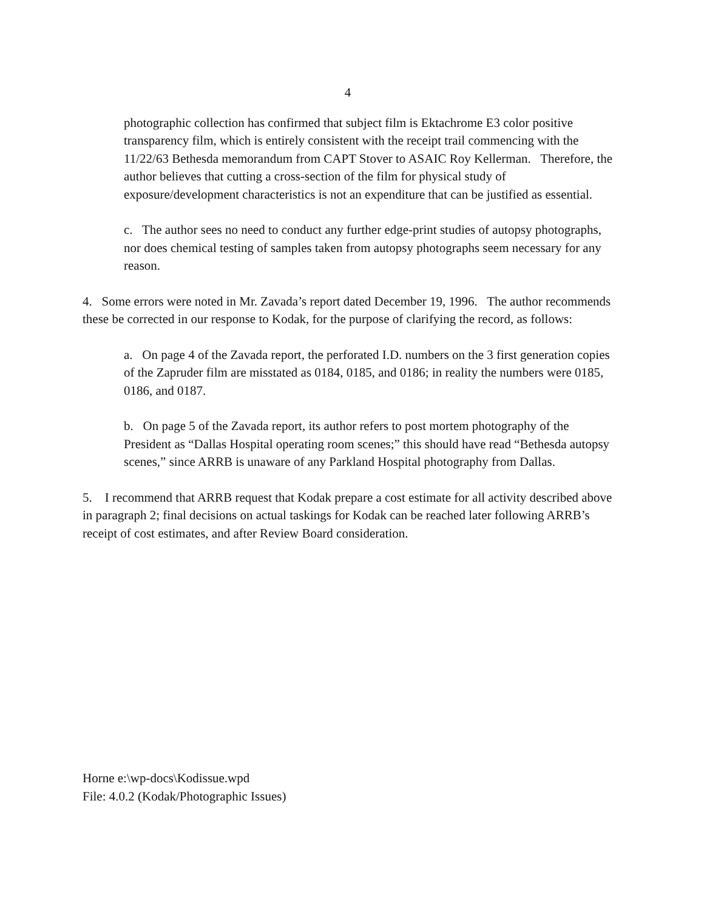4
photographic collection has confirmed that subject film is Ektachrome E3 color positive transparency film, which is entirely consistent with the receipt trail commencing with the 11/22/63 Bethesda memorandum from CAPT Stover to ASAIC Roy Kellerman. Therefore, the author believes that cutting a cross-section of the film for physical study of exposure/development characteristics is not an expenditure that can be justified as essential.
c. The author sees no need to conduct any further edge-print studies of autopsy photographs, nor does chemical testing of samples taken from autopsy photographs seem necessary for any reason.
4. Some errors were noted in Mr. Zavada’s report dated December 19, 1996. The author recommends these be corrected in our response to Kodak, for the purpose of clarifying the record, as follows:
a. On page 4 of the Zavada report, the perforated I.D. numbers on the 3 first generation copies of the Zapruder film are misstated as 0184, 0185, and 0186; in reality the numbers were 0185, 0186, and 0187.
b. On page 5 of the Zavada report, its author refers to post mortem photography of the President as “Dallas Hospital operating room scenes;” this should have read “Bethesda autopsy scenes,” since ARRB is unaware of any Parkland Hospital photography from Dallas.
5. I recommend that ARRB request that Kodak prepare a cost estimate for all activity described above in paragraph 2; final decisions on actual taskings for Kodak can be reached later following ARRB’s receipt of cost estimates, and after Review Board consideration.
Horne e:\wp-docs\Kodissue.wpd
File: 4.0.2 (Kodak/Photographic Issues)